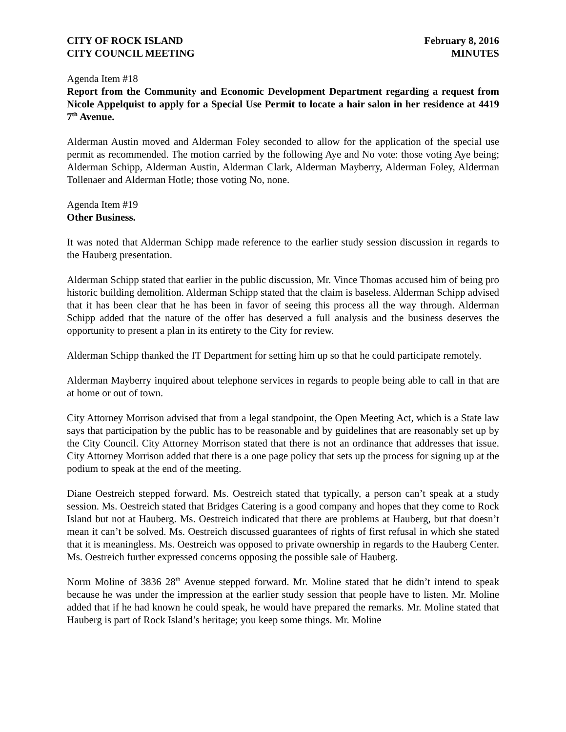CITY OF ROCK ISLAND
CITY COUNCIL MEETING
February 8, 2016
MINUTES
Agenda Item #18
Report from the Community and Economic Development Department regarding a request from Nicole Appelquist to apply for a Special Use Permit to locate a hair salon in her residence at 4419 7<sup>th</sup> Avenue.
Alderman Austin moved and Alderman Foley seconded to allow for the application of the special use permit as recommended. The motion carried by the following Aye and No vote: those voting Aye being; Alderman Schipp, Alderman Austin, Alderman Clark, Alderman Mayberry, Alderman Foley, Alderman Tollenaer and Alderman Hotle; those voting No, none.
Agenda Item #19
Other Business.
It was noted that Alderman Schipp made reference to the earlier study session discussion in regards to the Hauberg presentation.
Alderman Schipp stated that earlier in the public discussion, Mr. Vince Thomas accused him of being pro historic building demolition. Alderman Schipp stated that the claim is baseless. Alderman Schipp advised that it has been clear that he has been in favor of seeing this process all the way through. Alderman Schipp added that the nature of the offer has deserved a full analysis and the business deserves the opportunity to present a plan in its entirety to the City for review.
Alderman Schipp thanked the IT Department for setting him up so that he could participate remotely.
Alderman Mayberry inquired about telephone services in regards to people being able to call in that are at home or out of town.
City Attorney Morrison advised that from a legal standpoint, the Open Meeting Act, which is a State law says that participation by the public has to be reasonable and by guidelines that are reasonably set up by the City Council. City Attorney Morrison stated that there is not an ordinance that addresses that issue. City Attorney Morrison added that there is a one page policy that sets up the process for signing up at the podium to speak at the end of the meeting.
Diane Oestreich stepped forward. Ms. Oestreich stated that typically, a person can’t speak at a study session. Ms. Oestreich stated that Bridges Catering is a good company and hopes that they come to Rock Island but not at Hauberg. Ms. Oestreich indicated that there are problems at Hauberg, but that doesn’t mean it can’t be solved. Ms. Oestreich discussed guarantees of rights of first refusal in which she stated that it is meaningless. Ms. Oestreich was opposed to private ownership in regards to the Hauberg Center. Ms. Oestreich further expressed concerns opposing the possible sale of Hauberg.
Norm Moline of 3836 28<sup>th</sup> Avenue stepped forward. Mr. Moline stated that he didn’t intend to speak because he was under the impression at the earlier study session that people have to listen. Mr. Moline added that if he had known he could speak, he would have prepared the remarks. Mr. Moline stated that Hauberg is part of Rock Island’s heritage; you keep some things. Mr. Moline